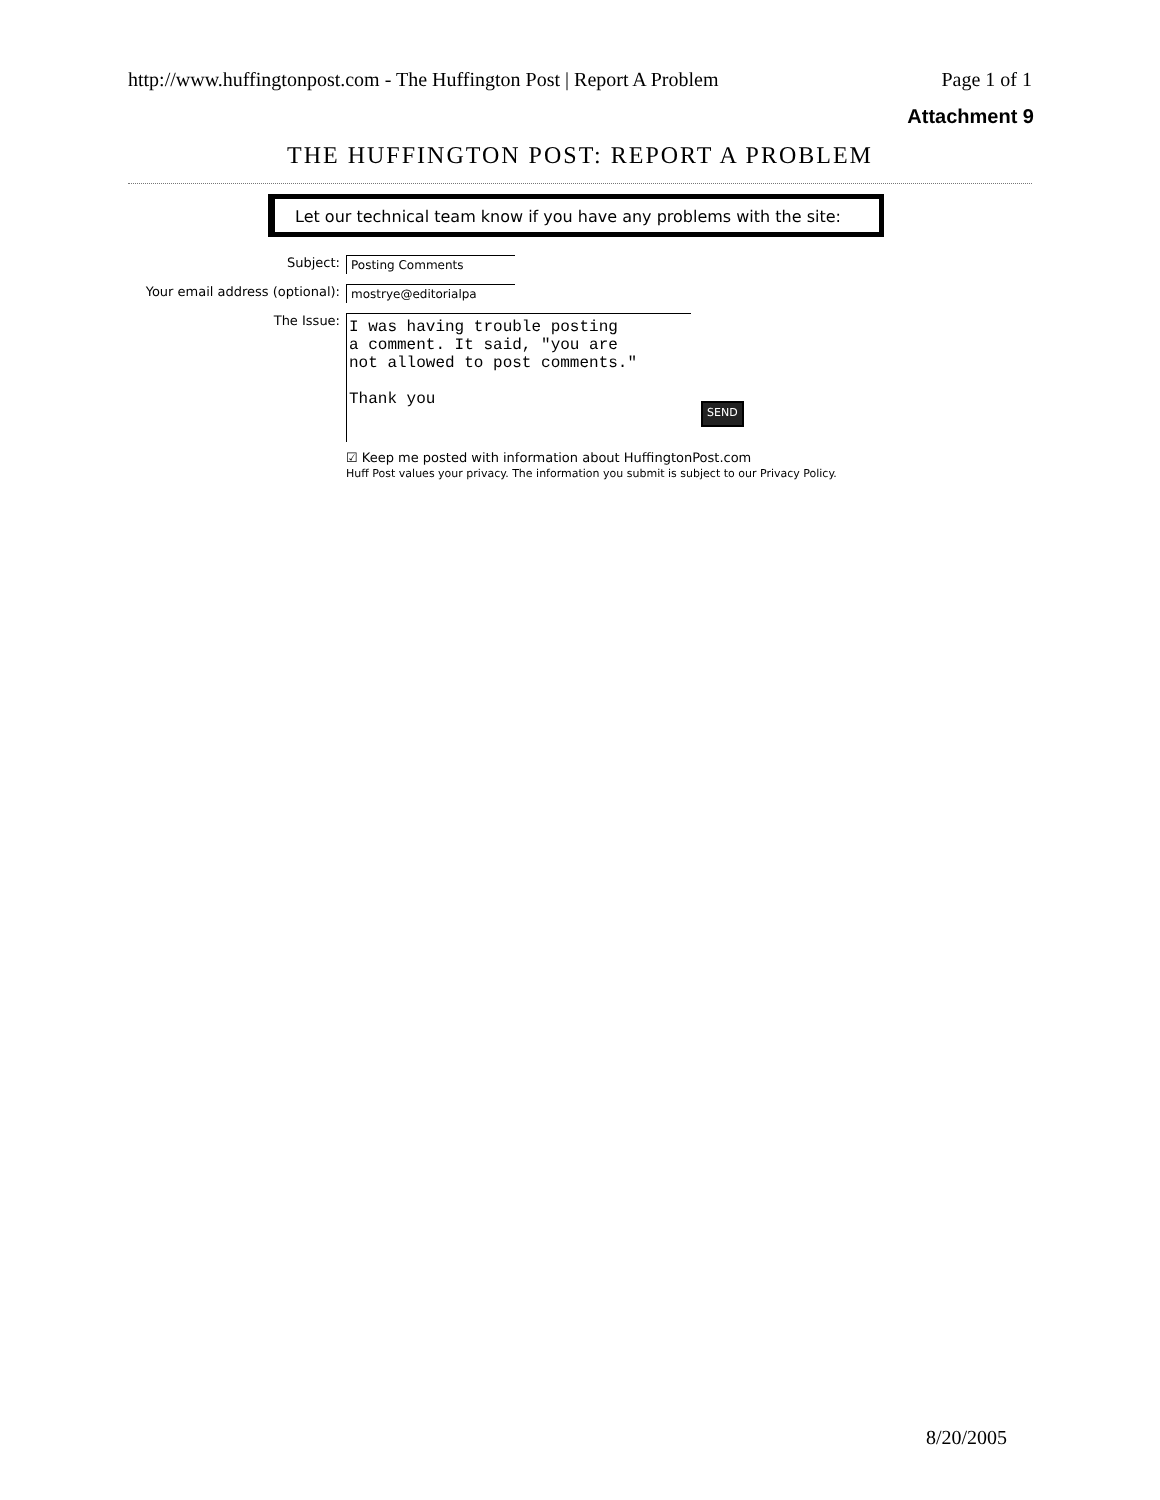http://www.huffingtonpost.com - The Huffington Post | Report A Problem Page 1 of 1
Attachment 9
THE HUFFINGTON POST: REPORT A PROBLEM
Let our technical team know if you have any problems with the site:
Subject: Posting Comments
Your email address (optional): mostrye@editorialpa
The Issue:
I was having trouble posting a comment. It said, "you are not allowed to post comments." Thank you
SEND
☑ Keep me posted with information about HuffingtonPost.com
Huff Post values your privacy. The information you submit is subject to our Privacy Policy.
8/20/2005